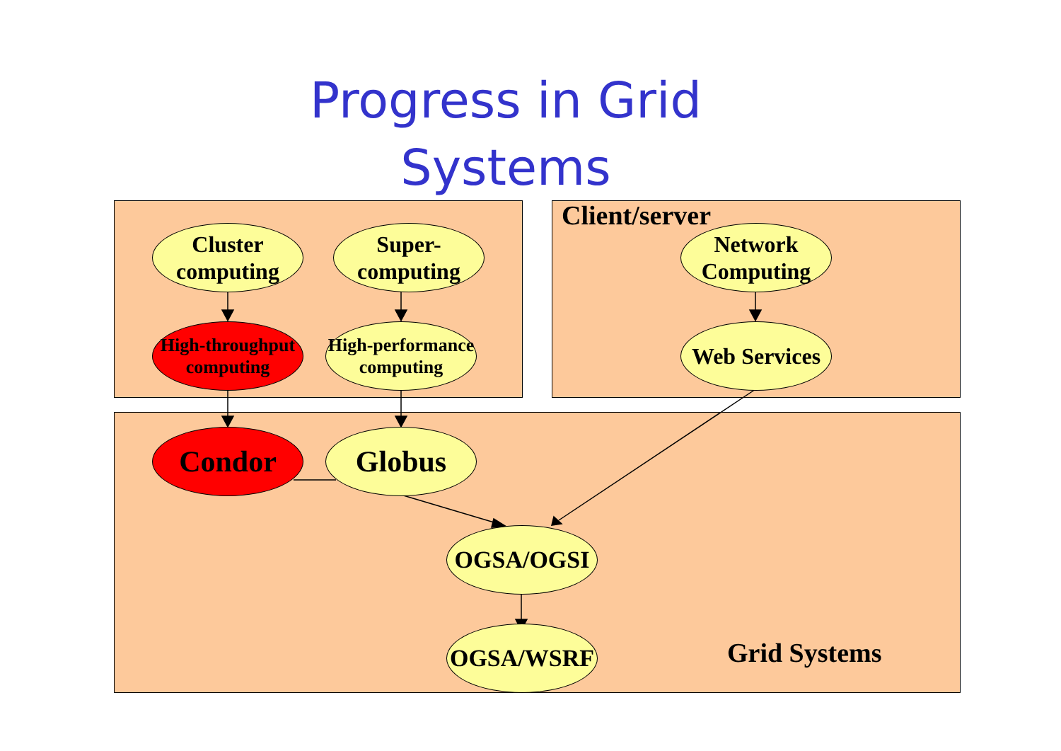Progress in Grid
Systems
Cluster computing
Super-computing
High-throughput computing
High-performance computing
Client/server
Network Computing
Web Services
Condor Globus
OGSA/OGSI
OGSA/WSRF Grid Systems